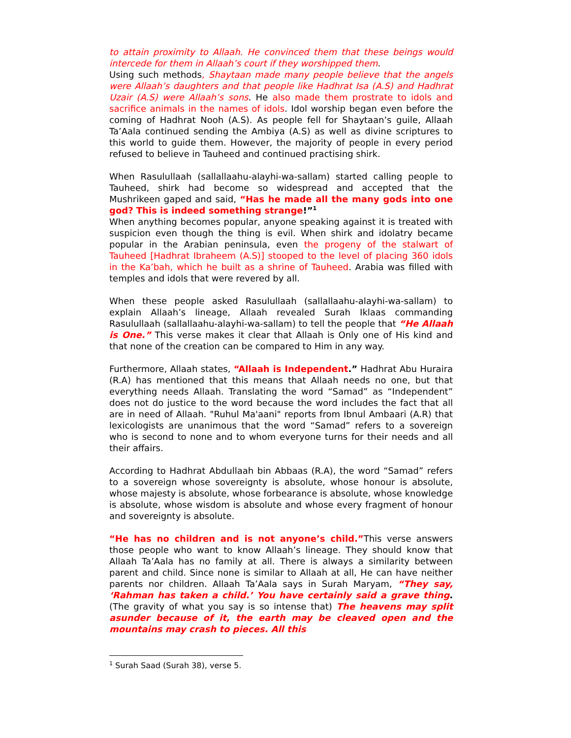to attain proximity to Allaah. He convinced them that these beings would intercede for them in Allaah’s court if they worshipped them.
Using such methods, Shaytaan made many people believe that the angels were Allaah’s daughters and that people like Hadhrat Isa (A.S) and Hadhrat Uzair (A.S) were Allaah’s sons. He also made them prostrate to idols and sacrifice animals in the names of idols. Idol worship began even before the coming of Hadhrat Nooh (A.S). As people fell for Shaytaan’s guile, Allaah Ta’Aala continued sending the Ambiya (A.S) as well as divine scriptures to this world to guide them. However, the majority of people in every period refused to believe in Tauheed and continued practising shirk.
When Rasulullaah (sallallaahu-alayhi-wa-sallam) started calling people to Tauheed, shirk had become so widespread and accepted that the Mushrikeen gaped and said, “Has he made all the many gods into one god? This is indeed something strange!”<sup>1</sup>
When anything becomes popular, anyone speaking against it is treated with suspicion even though the thing is evil. When shirk and idolatry became popular in the Arabian peninsula, even the progeny of the stalwart of Tauheed [Hadhrat Ibraheem (A.S)] stooped to the level of placing 360 idols in the Ka’bah, which he built as a shrine of Tauheed. Arabia was filled with temples and idols that were revered by all.
When these people asked Rasulullaah (sallallaahu-alayhi-wa-sallam) to explain Allaah’s lineage, Allaah revealed Surah Iklaas commanding Rasulullaah (sallallaahu-alayhi-wa-sallam) to tell the people that “He Allaah is One.” This verse makes it clear that Allaah is Only one of His kind and that none of the creation can be compared to Him in any way.
Furthermore, Allaah states, “Allaah is Independent.” Hadhrat Abu Huraira (R.A) has mentioned that this means that Allaah needs no one, but that everything needs Allaah. Translating the word “Samad” as “Independent” does not do justice to the word because the word includes the fact that all are in need of Allaah. "Ruhul Ma'aani" reports from Ibnul Ambaari (A.R) that lexicologists are unanimous that the word “Samad” refers to a sovereign who is second to none and to whom everyone turns for their needs and all their affairs.
According to Hadhrat Abdullaah bin Abbaas (R.A), the word “Samad” refers to a sovereign whose sovereignty is absolute, whose honour is absolute, whose majesty is absolute, whose forbearance is absolute, whose knowledge is absolute, whose wisdom is absolute and whose every fragment of honour and sovereignty is absolute.
“He has no children and is not anyone’s child.”This verse answers those people who want to know Allaah’s lineage. They should know that Allaah Ta’Aala has no family at all. There is always a similarity between parent and child. Since none is similar to Allaah at all, He can have neither parents nor children. Allaah Ta’Aala says in Surah Maryam, “They say, ‘Rahman has taken a child.’ You have certainly said a grave thing. (The gravity of what you say is so intense that) The heavens may split asunder because of it, the earth may be cleaved open and the mountains may crash to pieces. All this
<sup>1</sup> Surah Saad (Surah 38), verse 5.